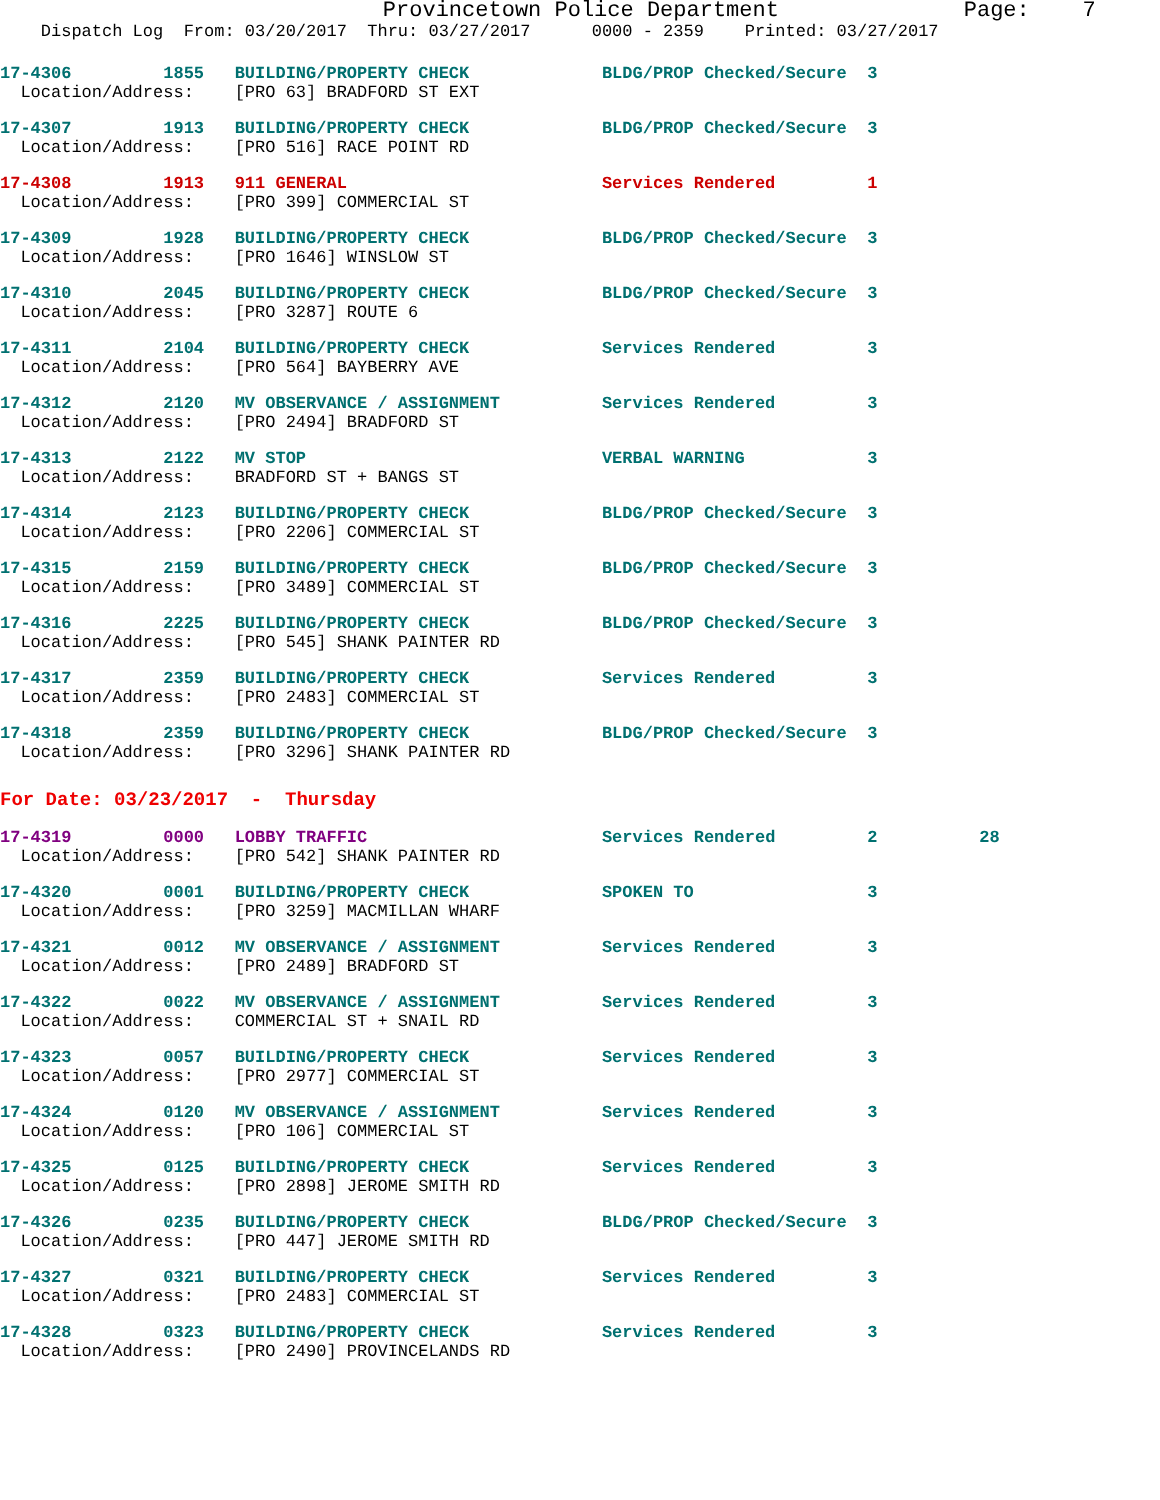Provincetown Police Department              Page:    7
    Dispatch Log  From: 03/20/2017  Thru: 03/27/2017      0000 - 2359    Printed: 03/27/2017
17-4306         1855   BUILDING/PROPERTY CHECK             BLDG/PROP Checked/Secure  3
  Location/Address:    [PRO 63] BRADFORD ST EXT
17-4307         1913   BUILDING/PROPERTY CHECK             BLDG/PROP Checked/Secure  3
  Location/Address:    [PRO 516] RACE POINT RD
17-4308         1913   911 GENERAL                         Services Rendered         1
  Location/Address:    [PRO 399] COMMERCIAL ST
17-4309         1928   BUILDING/PROPERTY CHECK             BLDG/PROP Checked/Secure  3
  Location/Address:    [PRO 1646] WINSLOW ST
17-4310         2045   BUILDING/PROPERTY CHECK             BLDG/PROP Checked/Secure  3
  Location/Address:    [PRO 3287] ROUTE 6
17-4311         2104   BUILDING/PROPERTY CHECK             Services Rendered         3
  Location/Address:    [PRO 564] BAYBERRY AVE
17-4312         2120   MV OBSERVANCE / ASSIGNMENT          Services Rendered         3
  Location/Address:    [PRO 2494] BRADFORD ST
17-4313         2122   MV STOP                             VERBAL WARNING            3
  Location/Address:    BRADFORD ST + BANGS ST
17-4314         2123   BUILDING/PROPERTY CHECK             BLDG/PROP Checked/Secure  3
  Location/Address:    [PRO 2206] COMMERCIAL ST
17-4315         2159   BUILDING/PROPERTY CHECK             BLDG/PROP Checked/Secure  3
  Location/Address:    [PRO 3489] COMMERCIAL ST
17-4316         2225   BUILDING/PROPERTY CHECK             BLDG/PROP Checked/Secure  3
  Location/Address:    [PRO 545] SHANK PAINTER RD
17-4317         2359   BUILDING/PROPERTY CHECK             Services Rendered         3
  Location/Address:    [PRO 2483] COMMERCIAL ST
17-4318         2359   BUILDING/PROPERTY CHECK             BLDG/PROP Checked/Secure  3
  Location/Address:    [PRO 3296] SHANK PAINTER RD
For Date: 03/23/2017  -  Thursday
17-4319         0000   LOBBY TRAFFIC                       Services Rendered         2          28
  Location/Address:    [PRO 542] SHANK PAINTER RD
17-4320         0001   BUILDING/PROPERTY CHECK             SPOKEN TO                 3
  Location/Address:    [PRO 3259] MACMILLAN WHARF
17-4321         0012   MV OBSERVANCE / ASSIGNMENT          Services Rendered         3
  Location/Address:    [PRO 2489] BRADFORD ST
17-4322         0022   MV OBSERVANCE / ASSIGNMENT          Services Rendered         3
  Location/Address:    COMMERCIAL ST + SNAIL RD
17-4323         0057   BUILDING/PROPERTY CHECK             Services Rendered         3
  Location/Address:    [PRO 2977] COMMERCIAL ST
17-4324         0120   MV OBSERVANCE / ASSIGNMENT          Services Rendered         3
  Location/Address:    [PRO 106] COMMERCIAL ST
17-4325         0125   BUILDING/PROPERTY CHECK             Services Rendered         3
  Location/Address:    [PRO 2898] JEROME SMITH RD
17-4326         0235   BUILDING/PROPERTY CHECK             BLDG/PROP Checked/Secure  3
  Location/Address:    [PRO 447] JEROME SMITH RD
17-4327         0321   BUILDING/PROPERTY CHECK             Services Rendered         3
  Location/Address:    [PRO 2483] COMMERCIAL ST
17-4328         0323   BUILDING/PROPERTY CHECK             Services Rendered         3
  Location/Address:    [PRO 2490] PROVINCELANDS RD